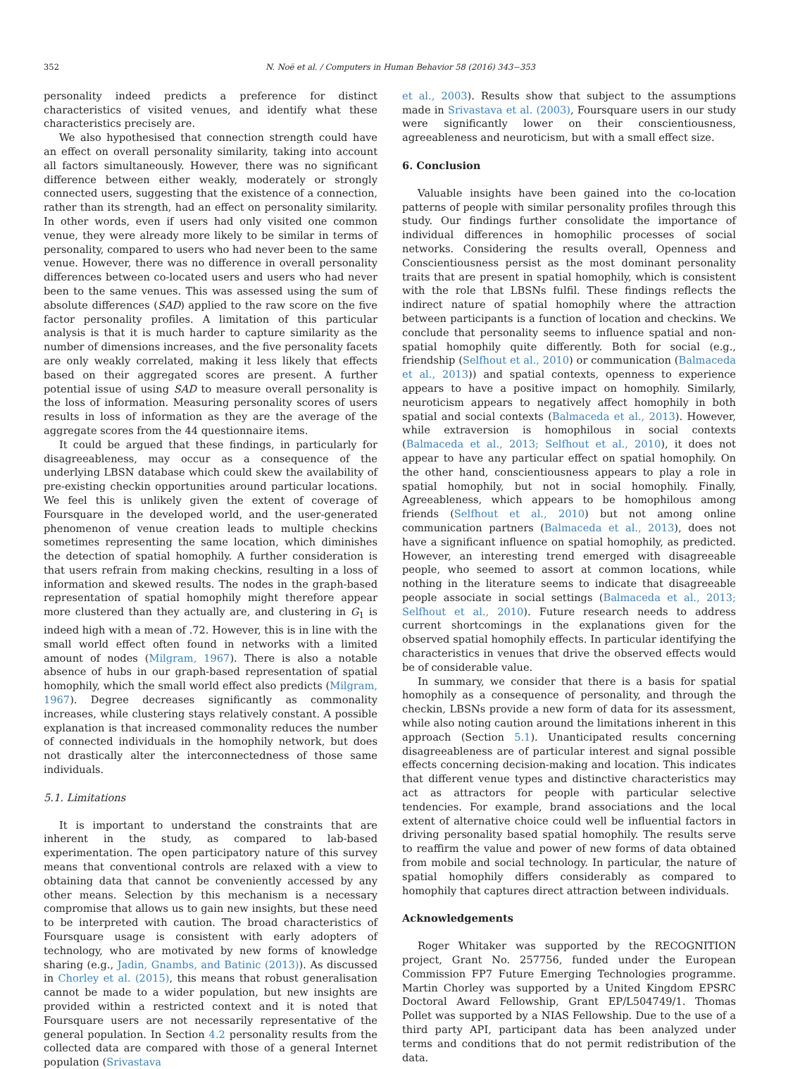352 N. Noë et al. / Computers in Human Behavior 58 (2016) 343−353
personality indeed predicts a preference for distinct characteristics of visited venues, and identify what these characteristics precisely are.
We also hypothesised that connection strength could have an effect on overall personality similarity, taking into account all factors simultaneously. However, there was no significant difference between either weakly, moderately or strongly connected users, suggesting that the existence of a connection, rather than its strength, had an effect on personality similarity. In other words, even if users had only visited one common venue, they were already more likely to be similar in terms of personality, compared to users who had never been to the same venue. However, there was no difference in overall personality differences between co-located users and users who had never been to the same venues. This was assessed using the sum of absolute differences (SAD) applied to the raw score on the five factor personality profiles. A limitation of this particular analysis is that it is much harder to capture similarity as the number of dimensions increases, and the five personality facets are only weakly correlated, making it less likely that effects based on their aggregated scores are present. A further potential issue of using SAD to measure overall personality is the loss of information. Measuring personality scores of users results in loss of information as they are the average of the aggregate scores from the 44 questionnaire items.
It could be argued that these findings, in particularly for disagreeableness, may occur as a consequence of the underlying LBSN database which could skew the availability of pre-existing checkin opportunities around particular locations. We feel this is unlikely given the extent of coverage of Foursquare in the developed world, and the user-generated phenomenon of venue creation leads to multiple checkins sometimes representing the same location, which diminishes the detection of spatial homophily. A further consideration is that users refrain from making checkins, resulting in a loss of information and skewed results. The nodes in the graph-based representation of spatial homophily might therefore appear more clustered than they actually are, and clustering in G<sub>1</sub> is indeed high with a mean of .72. However, this is in line with the small world effect often found in networks with a limited amount of nodes (Milgram, 1967). There is also a notable absence of hubs in our graph-based representation of spatial homophily, which the small world effect also predicts (Milgram, 1967). Degree decreases significantly as commonality increases, while clustering stays relatively constant. A possible explanation is that increased commonality reduces the number of connected individuals in the homophily network, but does not drastically alter the interconnectedness of those same individuals.
5.1. Limitations
It is important to understand the constraints that are inherent in the study, as compared to lab-based experimentation. The open participatory nature of this survey means that conventional controls are relaxed with a view to obtaining data that cannot be conveniently accessed by any other means. Selection by this mechanism is a necessary compromise that allows us to gain new insights, but these need to be interpreted with caution. The broad characteristics of Foursquare usage is consistent with early adopters of technology, who are motivated by new forms of knowledge sharing (e.g., Jadin, Gnambs, and Batinic (2013)). As discussed in Chorley et al. (2015), this means that robust generalisation cannot be made to a wider population, but new insights are provided within a restricted context and it is noted that Foursquare users are not necessarily representative of the general population. In Section 4.2 personality results from the collected data are compared with those of a general Internet population (Srivastava
et al., 2003). Results show that subject to the assumptions made in Srivastava et al. (2003), Foursquare users in our study were significantly lower on their conscientiousness, agreeableness and neuroticism, but with a small effect size.
6. Conclusion
Valuable insights have been gained into the co-location patterns of people with similar personality profiles through this study. Our findings further consolidate the importance of individual differences in homophilic processes of social networks. Considering the results overall, Openness and Conscientiousness persist as the most dominant personality traits that are present in spatial homophily, which is consistent with the role that LBSNs fulfil. These findings reflects the indirect nature of spatial homophily where the attraction between participants is a function of location and checkins. We conclude that personality seems to influence spatial and non-spatial homophily quite differently. Both for social (e.g., friendship (Selfhout et al., 2010) or communication (Balmaceda et al., 2013)) and spatial contexts, openness to experience appears to have a positive impact on homophily. Similarly, neuroticism appears to negatively affect homophily in both spatial and social contexts (Balmaceda et al., 2013). However, while extraversion is homophilous in social contexts (Balmaceda et al., 2013; Selfhout et al., 2010), it does not appear to have any particular effect on spatial homophily. On the other hand, conscientiousness appears to play a role in spatial homophily, but not in social homophily. Finally, Agreeableness, which appears to be homophilous among friends (Selfhout et al., 2010) but not among online communication partners (Balmaceda et al., 2013), does not have a significant influence on spatial homophily, as predicted. However, an interesting trend emerged with disagreeable people, who seemed to assort at common locations, while nothing in the literature seems to indicate that disagreeable people associate in social settings (Balmaceda et al., 2013; Selfhout et al., 2010). Future research needs to address current shortcomings in the explanations given for the observed spatial homophily effects. In particular identifying the characteristics in venues that drive the observed effects would be of considerable value.
In summary, we consider that there is a basis for spatial homophily as a consequence of personality, and through the checkin, LBSNs provide a new form of data for its assessment, while also noting caution around the limitations inherent in this approach (Section 5.1). Unanticipated results concerning disagreeableness are of particular interest and signal possible effects concerning decision-making and location. This indicates that different venue types and distinctive characteristics may act as attractors for people with particular selective tendencies. For example, brand associations and the local extent of alternative choice could well be influential factors in driving personality based spatial homophily. The results serve to reaffirm the value and power of new forms of data obtained from mobile and social technology. In particular, the nature of spatial homophily differs considerably as compared to homophily that captures direct attraction between individuals.
Acknowledgements
Roger Whitaker was supported by the RECOGNITION project, Grant No. 257756, funded under the European Commission FP7 Future Emerging Technologies programme. Martin Chorley was supported by a United Kingdom EPSRC Doctoral Award Fellowship, Grant EP/L504749/1. Thomas Pollet was supported by a NIAS Fellowship. Due to the use of a third party API, participant data has been analyzed under terms and conditions that do not permit redistribution of the data.